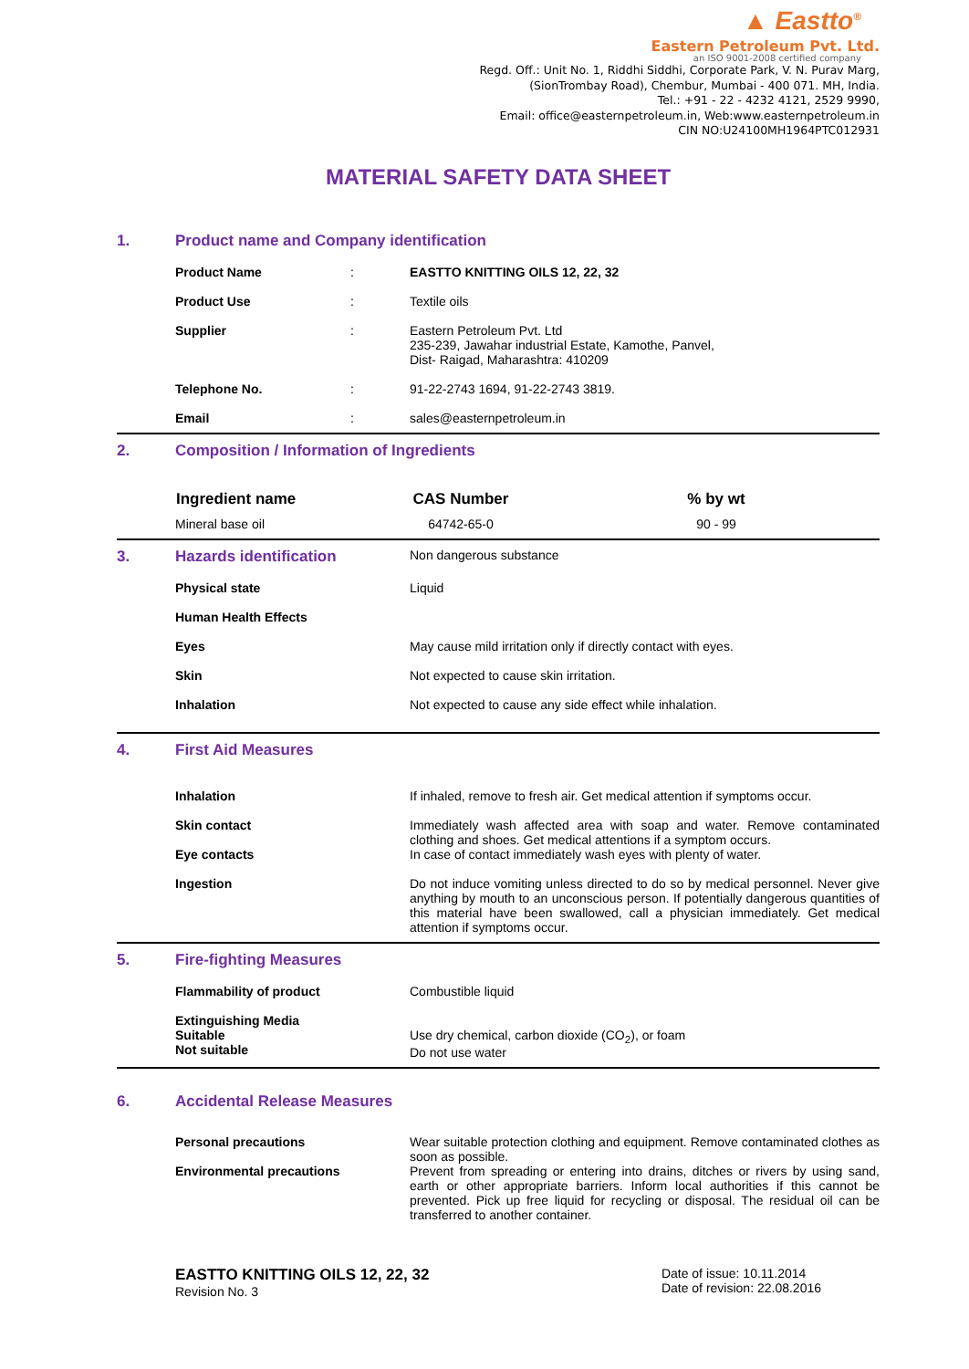▲ Eastto<sup>®</sup>
Eastern Petroleum Pvt. Ltd.
an ISO 9001-2008 certified company
Regd. Off.: Unit No. 1, Riddhi Siddhi, Corporate Park, V. N. Purav Marg,
(SionTrombay Road), Chembur, Mumbai - 400 071. MH, India.
Tel.: +91 - 22 - 4232 4121, 2529 9990,
Email: office@easternpetroleum.in, Web:www.easternpetroleum.in
CIN NO:U24100MH1964PTC012931
MATERIAL SAFETY DATA SHEET
| 1. | Product name and Company identification | | |
| | Product Name | : | EASTTO KNITTING OILS 12, 22, 32 |
| | Product Use | : | Textile oils |
| | Supplier | : | Eastern Petroleum Pvt. Ltd 235-239, Jawahar industrial Estate, Kamothe, Panvel, Dist- Raigad, Maharashtra: 410209 |
| | Telephone No. | : | 91-22-2743 1694, 91-22-2743 3819. |
| | Email | : | sales@easternpetroleum.in |
| 2. | Composition / Information of Ingredients | | |
| | Ingredient name | CAS Number | % by wt |
| | Mineral base oil | 64742-65-0 | 90 - 99 |
| 3. | Hazards identification | Non dangerous substance |
| | Physical state | Liquid |
| | Human Health Effects | |
| | Eyes | May cause mild irritation only if directly contact with eyes. |
| | Skin | Not expected to cause skin irritation. |
| | Inhalation | Not expected to cause any side effect while inhalation. |
| 4. | First Aid Measures | |
| | Inhalation | If inhaled, remove to fresh air. Get medical attention if symptoms occur. |
| | Skin contact Eye contacts | Immediately wash affected area with soap and water. Remove contaminated clothing and shoes. Get medical attentions if a symptom occurs. In case of contact immediately wash eyes with plenty of water. |
| | Ingestion | Do not induce vomiting unless directed to do so by medical personnel. Never give anything by mouth to an unconscious person. If potentially dangerous quantities of this material have been swallowed, call a physician immediately. Get medical attention if symptoms occur. |
| 5. | Fire-fighting Measures | |
| | Flammability of product | Combustible liquid |
| | Extinguishing Media Suitable Not suitable | Use dry chemical, carbon dioxide (CO<sub>2</sub>), or foam Do not use water |
| 6. | Accidental Release Measures | |
| | Personal precautions Environmental precautions | Wear suitable protection clothing and equipment. Remove contaminated clothes as soon as possible. Prevent from spreading or entering into drains, ditches or rivers by using sand, earth or other appropriate barriers. Inform local authorities if this cannot be prevented. Pick up free liquid for recycling or disposal. The residual oil can be transferred to another container. |
EASTTO KNITTING OILS 12, 22, 32
Revision No. 3
Date of issue: 10.11.2014
Date of revision: 22.08.2016